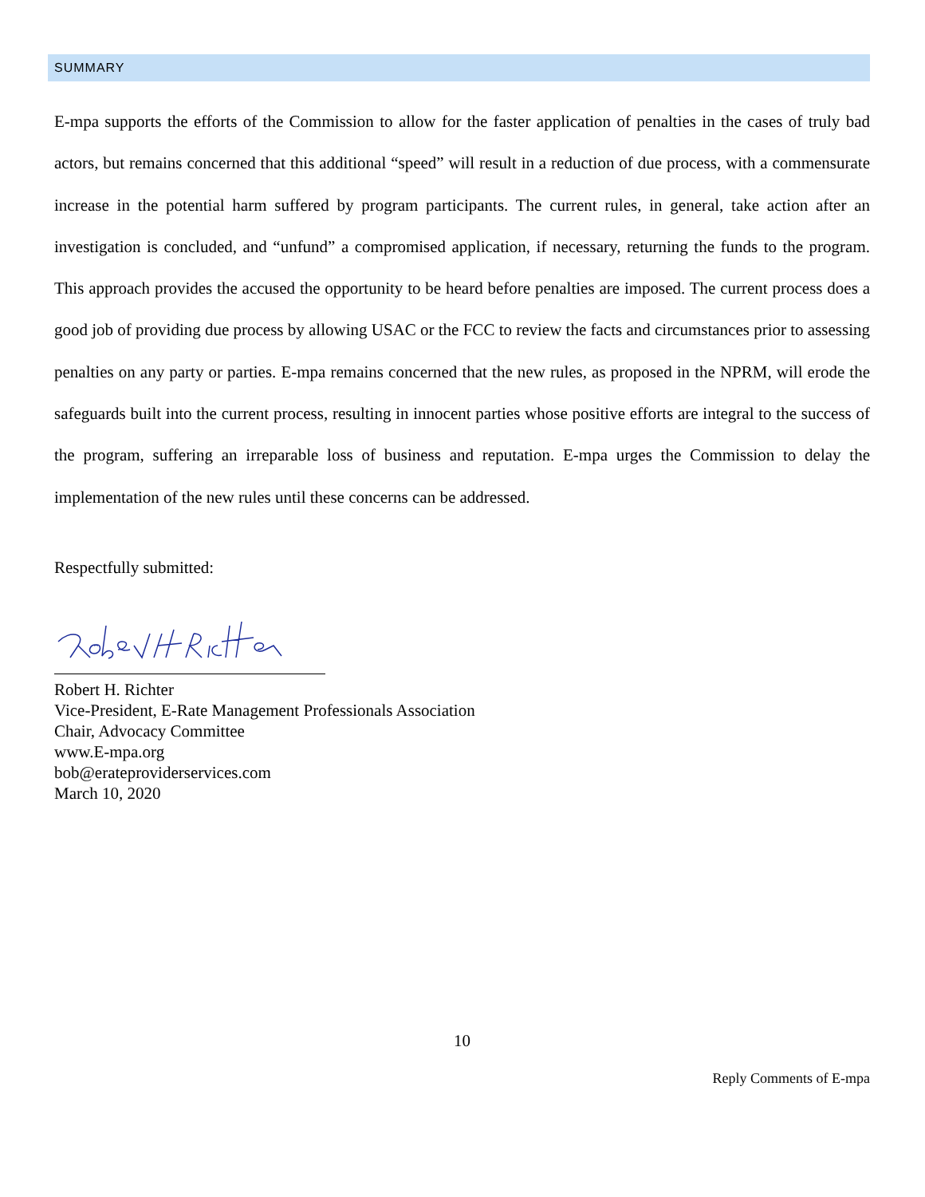SUMMARY
E-mpa supports the efforts of the Commission to allow for the faster application of penalties in the cases of truly bad actors, but remains concerned that this additional “speed” will result in a reduction of due process, with a commensurate increase in the potential harm suffered by program participants. The current rules, in general, take action after an investigation is concluded, and “unfund” a compromised application, if necessary, returning the funds to the program. This approach provides the accused the opportunity to be heard before penalties are imposed. The current process does a good job of providing due process by allowing USAC or the FCC to review the facts and circumstances prior to assessing penalties on any party or parties. E-mpa remains concerned that the new rules, as proposed in the NPRM, will erode the safeguards built into the current process, resulting in innocent parties whose positive efforts are integral to the success of the program, suffering an irreparable loss of business and reputation. E-mpa urges the Commission to delay the implementation of the new rules until these concerns can be addressed.
Respectfully submitted:
Robert H. Richter
Vice-President, E-Rate Management Professionals Association
Chair, Advocacy Committee
www.E-mpa.org
bob@erateproviderservices.com
March 10, 2020
10
Reply Comments of E-mpa